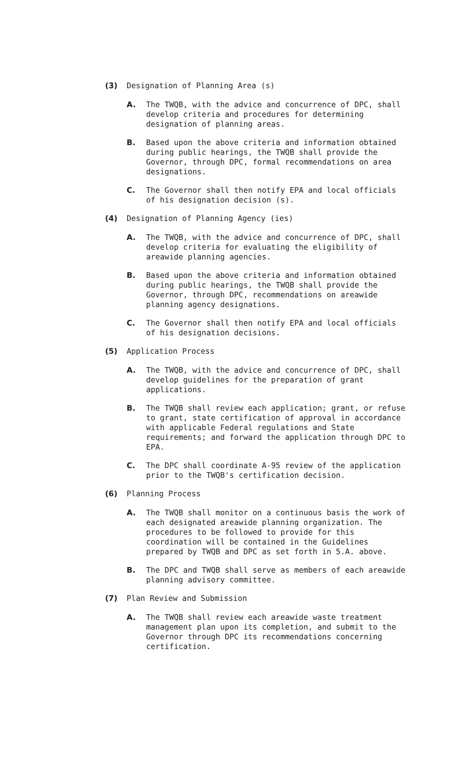(3) Designation of Planning Area (s)
A. The TWQB, with the advice and concurrence of DPC, shall develop criteria and procedures for determining designation of planning areas.
B. Based upon the above criteria and information obtained during public hearings, the TWQB shall provide the Governor, through DPC, formal recommendations on area designations.
C. The Governor shall then notify EPA and local officials of his designation decision (s).
(4) Designation of Planning Agency (ies)
A. The TWQB, with the advice and concurrence of DPC, shall develop criteria for evaluating the eligibility of areawide planning agencies.
B. Based upon the above criteria and information obtained during public hearings, the TWQB shall provide the Governor, through DPC, recommendations on areawide planning agency designations.
C. The Governor shall then notify EPA and local officials of his designation decisions.
(5) Application Process
A. The TWQB, with the advice and concurrence of DPC, shall develop guidelines for the preparation of grant applications.
B. The TWQB shall review each application; grant, or refuse to grant, state certification of approval in accordance with applicable Federal regulations and State requirements; and forward the application through DPC to EPA.
C. The DPC shall coordinate A-95 review of the application prior to the TWQB's certification decision.
(6) Planning Process
A. The TWQB shall monitor on a continuous basis the work of each designated areawide planning organization. The procedures to be followed to provide for this coordination will be contained in the Guidelines prepared by TWQB and DPC as set forth in 5.A. above.
B. The DPC and TWQB shall serve as members of each areawide planning advisory committee.
(7) Plan Review and Submission
A. The TWQB shall review each areawide waste treatment management plan upon its completion, and submit to the Governor through DPC its recommendations concerning certification.